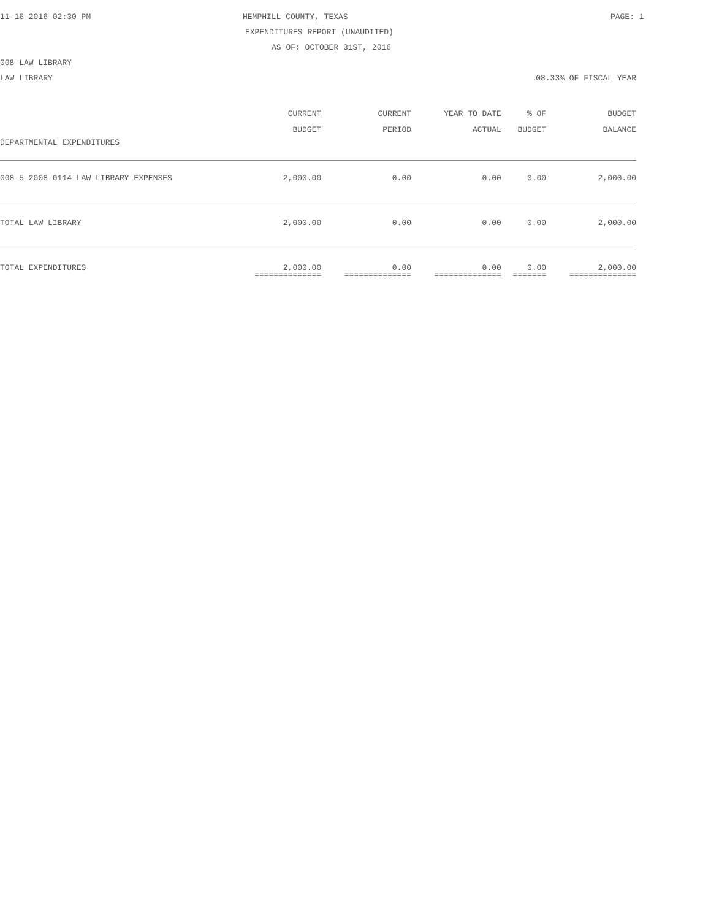11-16-2016 02:30 PM HEMPHILL COUNTY, TEXAS PAGE: 1
EXPENDITURES REPORT (UNAUDITED)
AS OF: OCTOBER 31ST, 2016
008-LAW LIBRARY
LAW LIBRARY 08.33% OF FISCAL YEAR
| | CURRENT BUDGET | CURRENT PERIOD | YEAR TO DATE ACTUAL | % OF BUDGET | BUDGET BALANCE |
| --- | --- | --- | --- | --- | --- |
| DEPARTMENTAL EXPENDITURES | | | | | |
| DEPARTMENTAL EXPENDITURES | | | | | |
| 008-5-2008-0114 LAW LIBRARY EXPENSES | 2,000.00 | 0.00 | 0.00 | 0.00 | 2,000.00 |
| TOTAL LAW LIBRARY | 2,000.00 | 0.00 | 0.00 | 0.00 | 2,000.00 |
| TOTAL EXPENDITURES | 2,000.00 | 0.00 | 0.00 | 0.00 | 2,000.00 |
| | ============== | ============== | ============== | ======= | ============== |